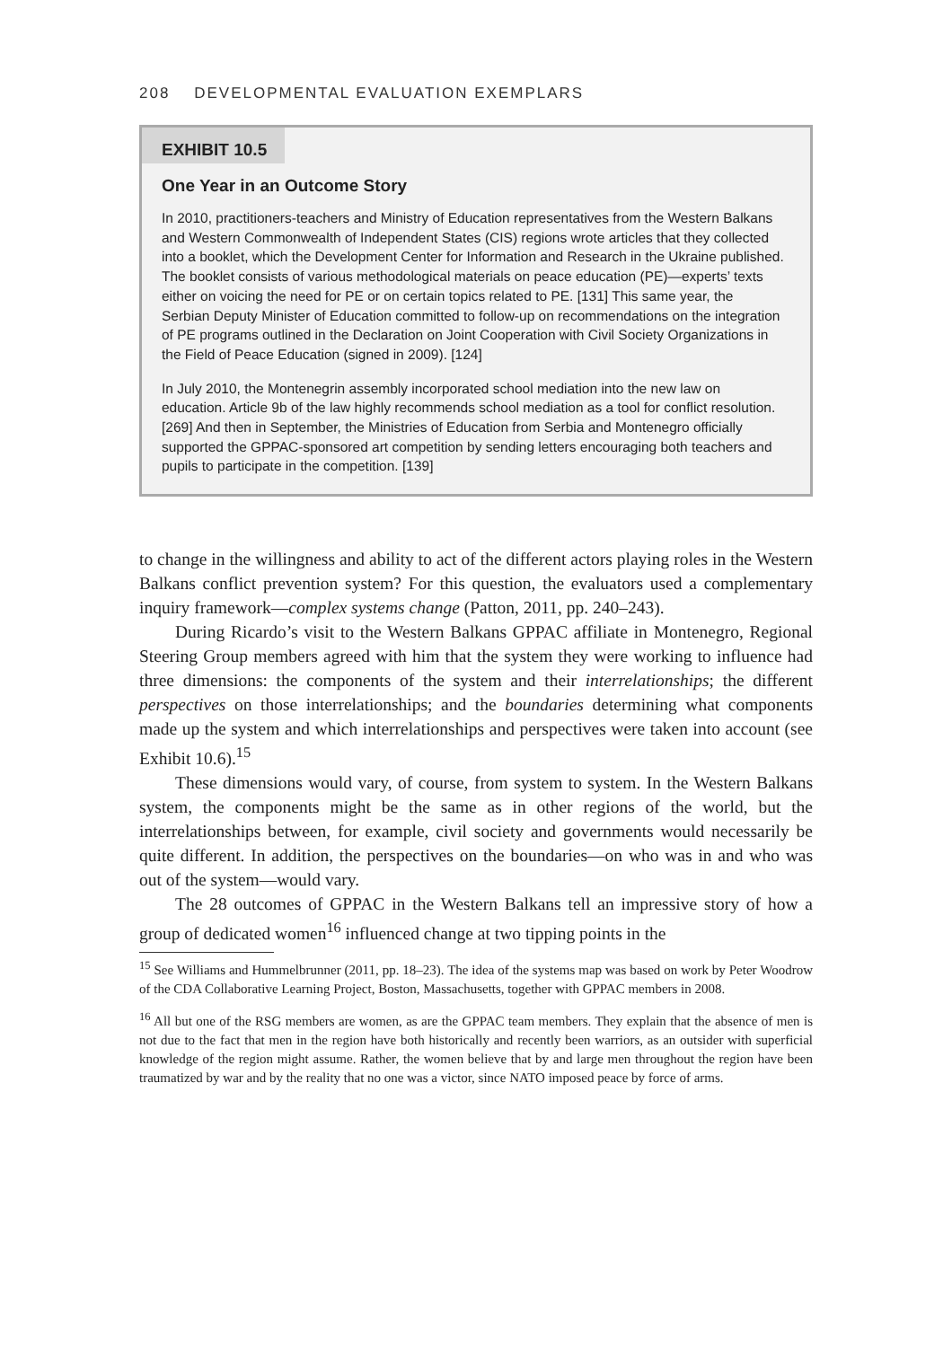208 DEVELOPMENTAL EVALUATION EXEMPLARS
EXHIBIT 10.5
One Year in an Outcome Story
In 2010, practitioners-teachers and Ministry of Education representatives from the Western Balkans and Western Commonwealth of Independent States (CIS) regions wrote articles that they collected into a booklet, which the Development Center for Information and Research in the Ukraine published. The booklet consists of various methodological materials on peace education (PE)—experts’ texts either on voicing the need for PE or on certain topics related to PE. [131] This same year, the Serbian Deputy Minister of Education committed to follow-up on recommendations on the integration of PE programs outlined in the Declaration on Joint Cooperation with Civil Society Organizations in the Field of Peace Education (signed in 2009). [124]
In July 2010, the Montenegrin assembly incorporated school mediation into the new law on education. Article 9b of the law highly recommends school mediation as a tool for conflict resolution. [269] And then in September, the Ministries of Education from Serbia and Montenegro officially supported the GPPAC-sponsored art competition by sending letters encouraging both teachers and pupils to participate in the competition. [139]
to change in the willingness and ability to act of the different actors playing roles in the Western Balkans conflict prevention system? For this question, the evaluators used a complementary inquiry framework—complex systems change (Patton, 2011, pp. 240–243).
During Ricardo’s visit to the Western Balkans GPPAC affiliate in Montenegro, Regional Steering Group members agreed with him that the system they were working to influence had three dimensions: the components of the system and their interrelationships; the different perspectives on those interrelationships; and the boundaries determining what components made up the system and which interrelationships and perspectives were taken into account (see Exhibit 10.6).<sup>15</sup>
These dimensions would vary, of course, from system to system. In the Western Balkans system, the components might be the same as in other regions of the world, but the interrelationships between, for example, civil society and governments would necessarily be quite different. In addition, the perspectives on the boundaries—on who was in and who was out of the system—would vary.
The 28 outcomes of GPPAC in the Western Balkans tell an impressive story of how a group of dedicated women<sup>16</sup> influenced change at two tipping points in the
<sup>15</sup> See Williams and Hummelbrunner (2011, pp. 18–23). The idea of the systems map was based on work by Peter Woodrow of the CDA Collaborative Learning Project, Boston, Massachusetts, together with GPPAC members in 2008.
<sup>16</sup> All but one of the RSG members are women, as are the GPPAC team members. They explain that the absence of men is not due to the fact that men in the region have both historically and recently been warriors, as an outsider with superficial knowledge of the region might assume. Rather, the women believe that by and large men throughout the region have been traumatized by war and by the reality that no one was a victor, since NATO imposed peace by force of arms.